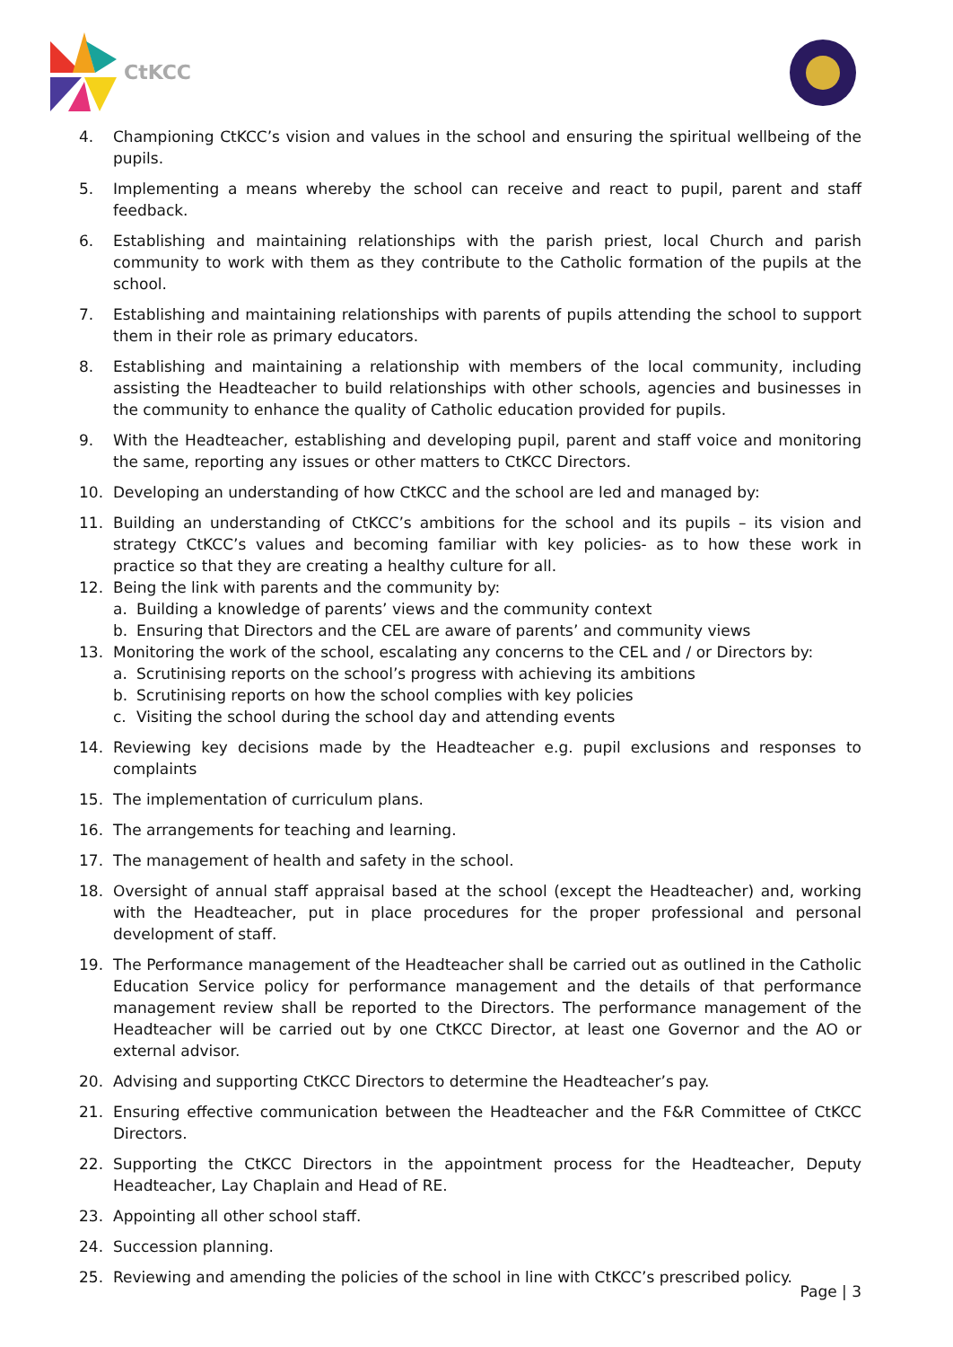CtKCC
4. Championing CtKCC’s vision and values in the school and ensuring the spiritual wellbeing of the pupils.
5. Implementing a means whereby the school can receive and react to pupil, parent and staff feedback.
6. Establishing and maintaining relationships with the parish priest, local Church and parish community to work with them as they contribute to the Catholic formation of the pupils at the school.
7. Establishing and maintaining relationships with parents of pupils attending the school to support them in their role as primary educators.
8. Establishing and maintaining a relationship with members of the local community, including assisting the Headteacher to build relationships with other schools, agencies and businesses in the community to enhance the quality of Catholic education provided for pupils.
9. With the Headteacher, establishing and developing pupil, parent and staff voice and monitoring the same, reporting any issues or other matters to CtKCC Directors.
10. Developing an understanding of how CtKCC and the school are led and managed by:
11. Building an understanding of CtKCC’s ambitions for the school and its pupils – its vision and strategy CtKCC’s values and becoming familiar with key policies- as to how these work in practice so that they are creating a healthy culture for all.
12. Being the link with parents and the community by:
a. Building a knowledge of parents’ views and the community context
b. Ensuring that Directors and the CEL are aware of parents’ and community views
13. Monitoring the work of the school, escalating any concerns to the CEL and / or Directors by:
a. Scrutinising reports on the school’s progress with achieving its ambitions
b. Scrutinising reports on how the school complies with key policies
c. Visiting the school during the school day and attending events
14. Reviewing key decisions made by the Headteacher e.g. pupil exclusions and responses to complaints
15. The implementation of curriculum plans.
16. The arrangements for teaching and learning.
17. The management of health and safety in the school.
18. Oversight of annual staff appraisal based at the school (except the Headteacher) and, working with the Headteacher, put in place procedures for the proper professional and personal development of staff.
19. The Performance management of the Headteacher shall be carried out as outlined in the Catholic Education Service policy for performance management and the details of that performance management review shall be reported to the Directors. The performance management of the Headteacher will be carried out by one CtKCC Director, at least one Governor and the AO or external advisor.
20. Advising and supporting CtKCC Directors to determine the Headteacher’s pay.
21. Ensuring effective communication between the Headteacher and the F&R Committee of CtKCC Directors.
22. Supporting the CtKCC Directors in the appointment process for the Headteacher, Deputy Headteacher, Lay Chaplain and Head of RE.
23. Appointing all other school staff.
24. Succession planning.
25. Reviewing and amending the policies of the school in line with CtKCC’s prescribed policy.
Page | 3